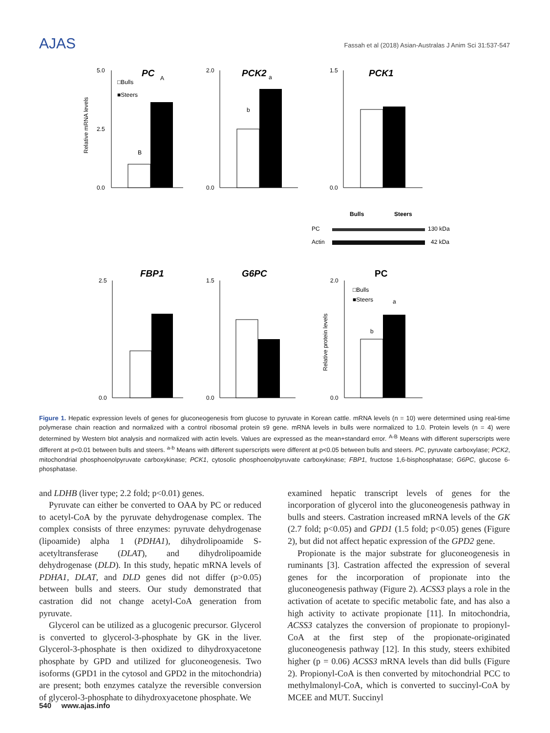AJAS
Fassah et al (2018) Asian-Australas J Anim Sci 31:537-547
PC
Relative mRNA levels
5.0
0.0
2.5
□Bulls
■Steers
A
B
PCK2
2.0
0.0
a
b
PCK1
1.5
0.0
Bulls
Steers
PC
130 kDa
Actin
42 kDa
FBP1
2.5
0.0
G6PC
1.5
0.0
PC
Relative protein levels
2.0
0.0
□Bulls
■Steers
a
b
Figure 1. Hepatic expression levels of genes for gluconeogenesis from glucose to pyruvate in Korean cattle. mRNA levels (n = 10) were determined using real-time polymerase chain reaction and normalized with a control ribosomal protein s9 gene. mRNA levels in bulls were normalized to 1.0. Protein levels (n = 4) were determined by Western blot analysis and normalized with actin levels. Values are expressed as the mean+standard error. <sup>A-B</sup> Means with different superscripts were different at p<0.01 between bulls and steers. <sup>a-b</sup> Means with different superscripts were different at p<0.05 between bulls and steers. PC, pyruvate carboxylase; PCK2, mitochondrial phosphoenolpyruvate carboxykinase; PCK1, cytosolic phosphoenolpyruvate carboxykinase; FBP1, fructose 1,6-bisphosphatase; G6PC, glucose 6-phosphatase.
and LDHB (liver type; 2.2 fold; p<0.01) genes.
Pyruvate can either be converted to OAA by PC or reduced to acetyl-CoA by the pyruvate dehydrogenase complex. The complex consists of three enzymes: pyruvate dehydrogenase (lipoamide) alpha 1 (PDHA1), dihydrolipoamide S-acetyltransferase (DLAT), and dihydrolipoamide dehydrogenase (DLD). In this study, hepatic mRNA levels of PDHA1, DLAT, and DLD genes did not differ (p>0.05) between bulls and steers. Our study demonstrated that castration did not change acetyl-CoA generation from pyruvate.
Glycerol can be utilized as a glucogenic precursor. Glycerol is converted to glycerol-3-phosphate by GK in the liver. Glycerol-3-phosphate is then oxidized to dihydroxyacetone phosphate by GPD and utilized for gluconeogenesis. Two isoforms (GPD1 in the cytosol and GPD2 in the mitochondria) are present; both enzymes catalyze the reversible conversion of glycerol-3-phosphate to dihydroxyacetone phosphate. We
examined hepatic transcript levels of genes for the incorporation of glycerol into the gluconeogenesis pathway in bulls and steers. Castration increased mRNA levels of the GK (2.7 fold; p<0.05) and GPD1 (1.5 fold; p<0.05) genes (Figure 2), but did not affect hepatic expression of the GPD2 gene.
Propionate is the major substrate for gluconeogenesis in ruminants [3]. Castration affected the expression of several genes for the incorporation of propionate into the gluconeogenesis pathway (Figure 2). ACSS3 plays a role in the activation of acetate to specific metabolic fate, and has also a high activity to activate propionate [11]. In mitochondria, ACSS3 catalyzes the conversion of propionate to propionyl-CoA at the first step of the propionate-originated gluconeogenesis pathway [12]. In this study, steers exhibited higher (p = 0.06) ACSS3 mRNA levels than did bulls (Figure 2). Propionyl-CoA is then converted by mitochondrial PCC to methylmalonyl-CoA, which is converted to succinyl-CoA by MCEE and MUT. Succinyl
540 www.ajas.info